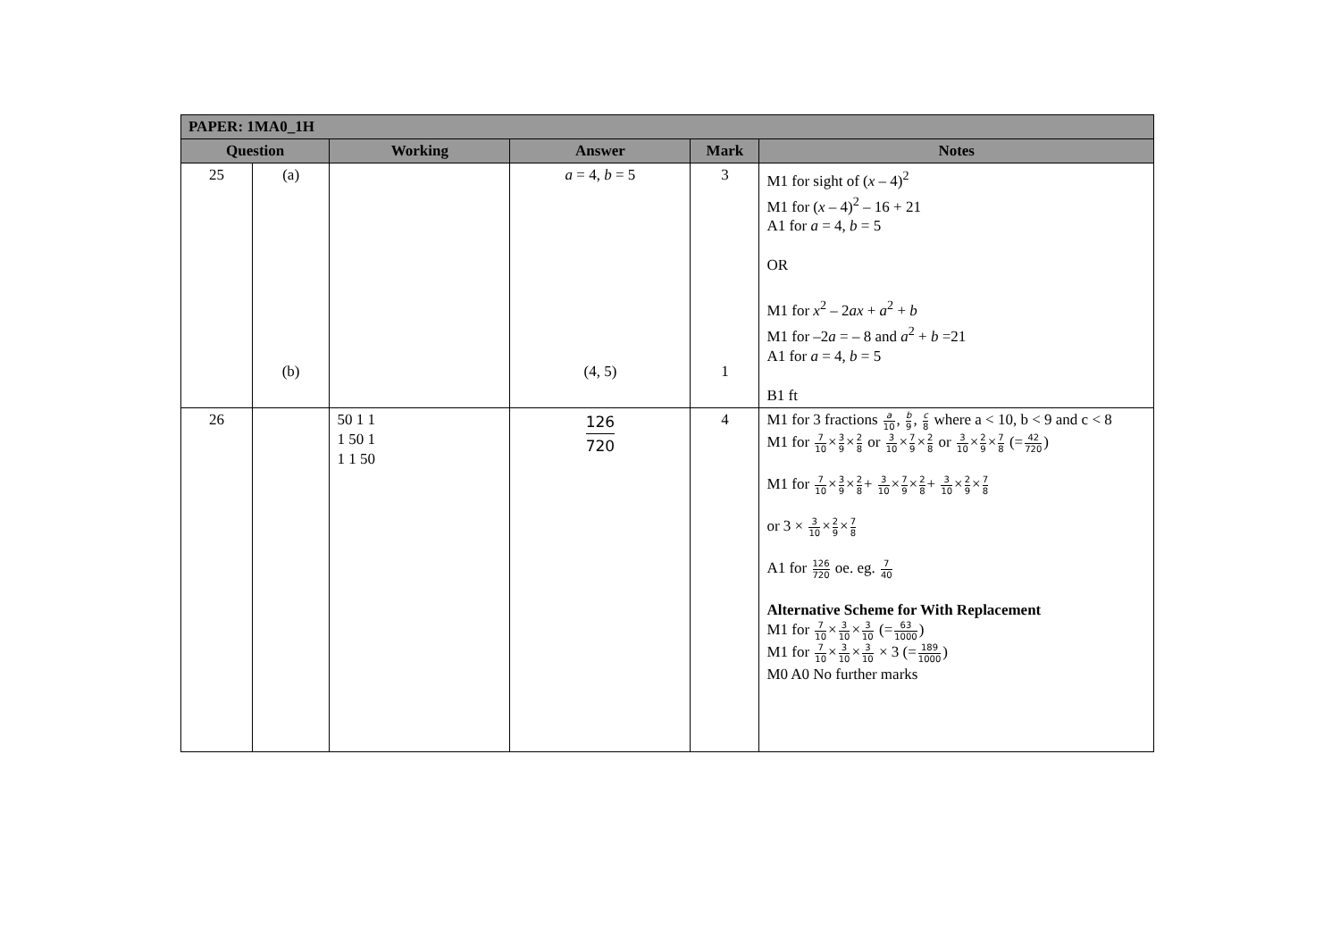| PAPER: 1MA0_1H | | | | | |
| --- | --- | --- | --- | --- | --- |
| Question | | Working | Answer | Mark | Notes |
| 25 | (a) (b) | | a = 4, b = 5 (4, 5) | 3 1 | M1 for sight of ( x – 4)<sup>2</sup> M1 for ( x – 4)<sup>2</sup> – 16 + 21 A1 for a = 4, b = 5 OR M1 for x<sup>2</sup> – 2 ax + a<sup>2</sup> + b M1 for –2 a = – 8 and a<sup>2</sup> + b =21 A1 for a = 4, b = 5 B1 ft |
| 26 | | 50 1 1 1 50 1 1 1 50 | 126 720 | 4 | M1 for 3 fractions a 10 , b 9 , c 8 where a < 10, b < 9 and c < 8 M1 for 7 10 × 3 9 × 2 8 or 3 10 × 7 9 × 2 8 or 3 10 × 2 9 × 7 8 (= 42 720 ) M1 for 7 10 × 3 9 × 2 8 + 3 10 × 7 9 × 2 8 + 3 10 × 2 9 × 7 8 or 3 × 3 10 × 2 9 × 7 8 A1 for 126 720 oe. eg. 7 40 Alternative Scheme for With Replacement M1 for 7 10 × 3 10 × 3 10 (= 63 1000 ) M1 for 7 10 × 3 10 × 3 10 × 3 (= 189 1000 ) M0 A0 No further marks |